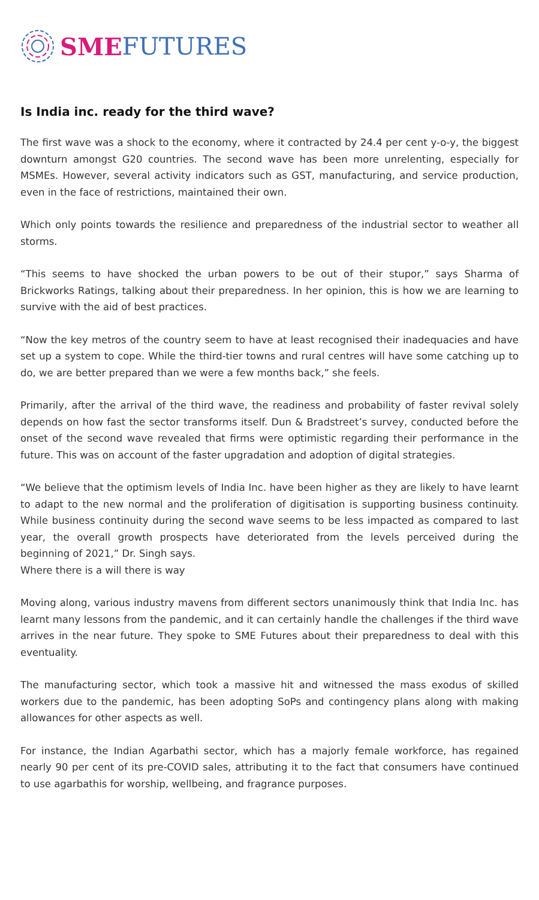SME FUTURES
Is India inc. ready for the third wave?
The first wave was a shock to the economy, where it contracted by 24.4 per cent y-o-y, the biggest downturn amongst G20 countries. The second wave has been more unrelenting, especially for MSMEs. However, several activity indicators such as GST, manufacturing, and service production, even in the face of restrictions, maintained their own.
Which only points towards the resilience and preparedness of the industrial sector to weather all storms.
“This seems to have shocked the urban powers to be out of their stupor,” says Sharma of Brickworks Ratings, talking about their preparedness. In her opinion, this is how we are learning to survive with the aid of best practices.
“Now the key metros of the country seem to have at least recognised their inadequacies and have set up a system to cope. While the third-tier towns and rural centres will have some catching up to do, we are better prepared than we were a few months back,” she feels.
Primarily, after the arrival of the third wave, the readiness and probability of faster revival solely depends on how fast the sector transforms itself. Dun & Bradstreet’s survey, conducted before the onset of the second wave revealed that firms were optimistic regarding their performance in the future. This was on account of the faster upgradation and adoption of digital strategies.
“We believe that the optimism levels of India Inc. have been higher as they are likely to have learnt to adapt to the new normal and the proliferation of digitisation is supporting business continuity. While business continuity during the second wave seems to be less impacted as compared to last year, the overall growth prospects have deteriorated from the levels perceived during the beginning of 2021,” Dr. Singh says.
Where there is a will there is way
Moving along, various industry mavens from different sectors unanimously think that India Inc. has learnt many lessons from the pandemic, and it can certainly handle the challenges if the third wave arrives in the near future. They spoke to SME Futures about their preparedness to deal with this eventuality.
The manufacturing sector, which took a massive hit and witnessed the mass exodus of skilled workers due to the pandemic, has been adopting SoPs and contingency plans along with making allowances for other aspects as well.
For instance, the Indian Agarbathi sector, which has a majorly female workforce, has regained nearly 90 per cent of its pre-COVID sales, attributing it to the fact that consumers have continued to use agarbathis for worship, wellbeing, and fragrance purposes.